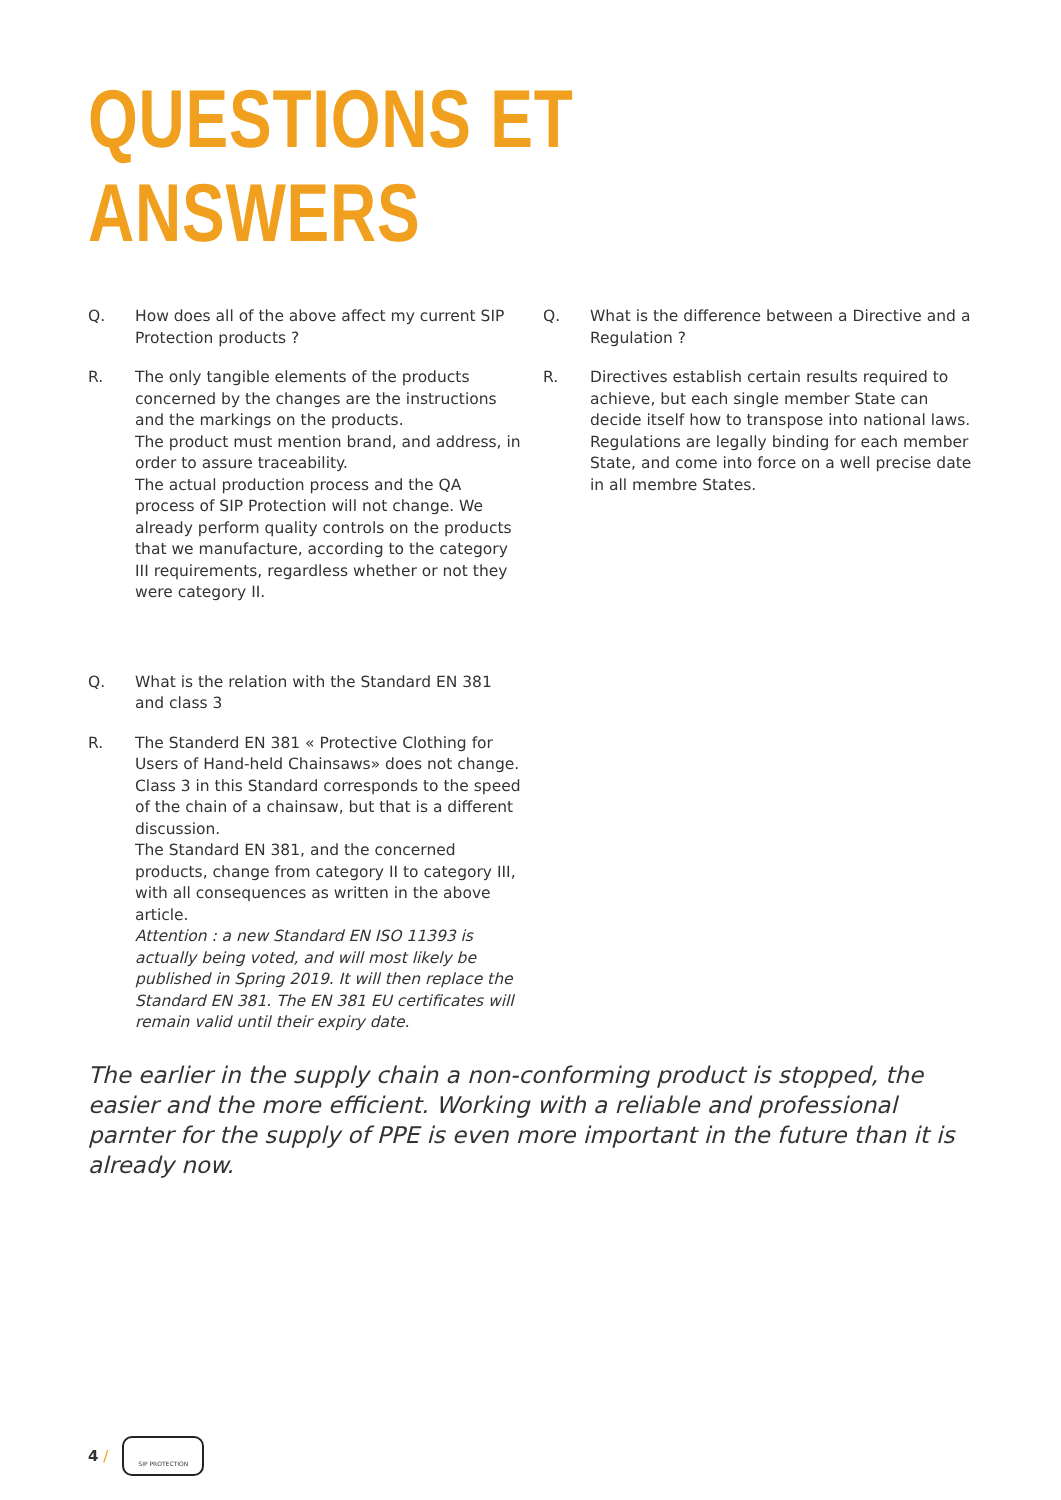QUESTIONS ET ANSWERS
Q. How does all of the above affect my current SIP Protection products ?
R. The only tangible elements of the products concerned by the changes are the instructions and the markings on the products.
The product must mention brand, and address, in order to assure traceability.
The actual production process and the QA process of SIP Protection will not change. We already perform quality controls on the products that we manufacture, according to the category III requirements, regardless whether or not they were category II.
Q. What is the relation with the Standard EN 381 and class 3
R. The Standerd EN 381 « Protective Clothing for Users of Hand-held Chainsaws» does not change. Class 3 in this Standard corresponds to the speed of the chain of a chainsaw, but that is a different discussion.
The Standard EN 381, and the concerned products, change from category II to category III, with all consequences as written in the above article.
Attention : a new Standard EN ISO 11393 is actually being voted, and will most likely be published in Spring 2019. It will then replace the Standard EN 381. The EN 381 EU certificates will remain valid until their expiry date.
Q. What is the difference between a Directive and a Regulation ?
R. Directives establish certain results required to achieve, but each single member State can decide itself how to transpose into national laws.
Regulations are legally binding for each member State, and come into force on a well precise date in all membre States.
The earlier in the supply chain a non-conforming product is stopped, the easier and the more efficient. Working with a reliable and professional parnter for the supply of PPE is even more important in the future than it is already now.
4 /
SIP PROTECTION